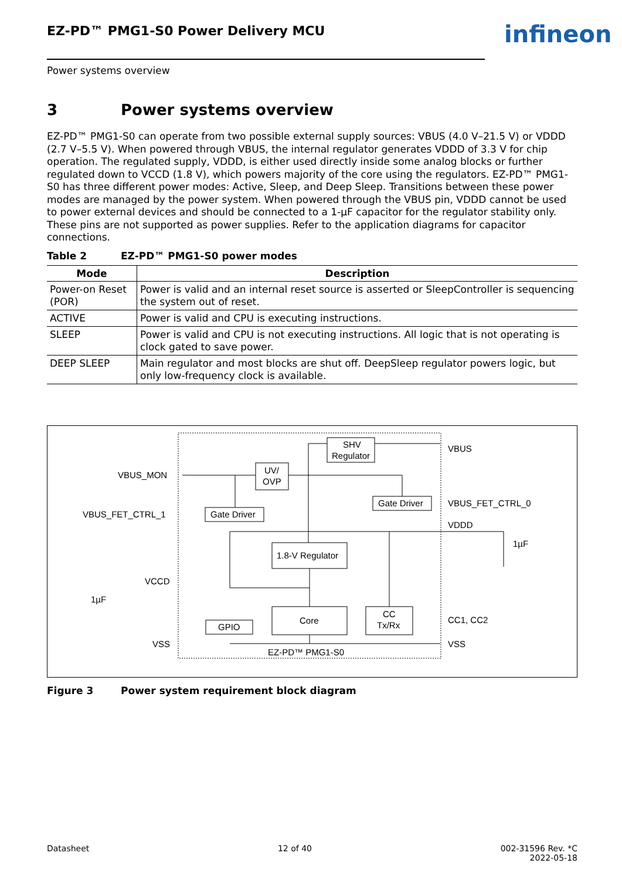EZ-PD™ PMG1-S0 Power Delivery MCU
infineon
Power systems overview
3 Power systems overview
EZ-PD™ PMG1-S0 can operate from two possible external supply sources: VBUS (4.0 V–21.5 V) or VDDD (2.7 V–5.5 V). When powered through VBUS, the internal regulator generates VDDD of 3.3 V for chip operation. The regulated supply, VDDD, is either used directly inside some analog blocks or further regulated down to VCCD (1.8 V), which powers majority of the core using the regulators. EZ-PD™ PMG1-S0 has three different power modes: Active, Sleep, and Deep Sleep. Transitions between these power modes are managed by the power system. When powered through the VBUS pin, VDDD cannot be used to power external devices and should be connected to a 1-µF capacitor for the regulator stability only. These pins are not supported as power supplies. Refer to the application diagrams for capacitor connections.
Table 2 EZ-PD™ PMG1-S0 power modes
| Mode | Description |
| --- | --- |
| Power-on Reset (POR) | Power is valid and an internal reset source is asserted or SleepController is sequencing the system out of reset. |
| ACTIVE | Power is valid and CPU is executing instructions. |
| SLEEP | Power is valid and CPU is not executing instructions. All logic that is not operating is clock gated to save power. |
| DEEP SLEEP | Main regulator and most blocks are shut off. DeepSleep regulator powers logic, but only low-frequency clock is available. |
VBUS_MON
VBUS_FET_CTRL_1
VCCD
1µF
VSS
SHV
Regulator
UV/
OVP
Gate Driver
Gate Driver
1.8-V Regulator
Core
CC
Tx/Rx
GPIO
VBUS
VBUS_FET_CTRL_0
VDDD
1µF
CC1, CC2
VSS
EZ-PD™ PMG1-S0
Figure 3 Power system requirement block diagram
Datasheet 12 of 40 002-31596 Rev. *C
2022-05-18